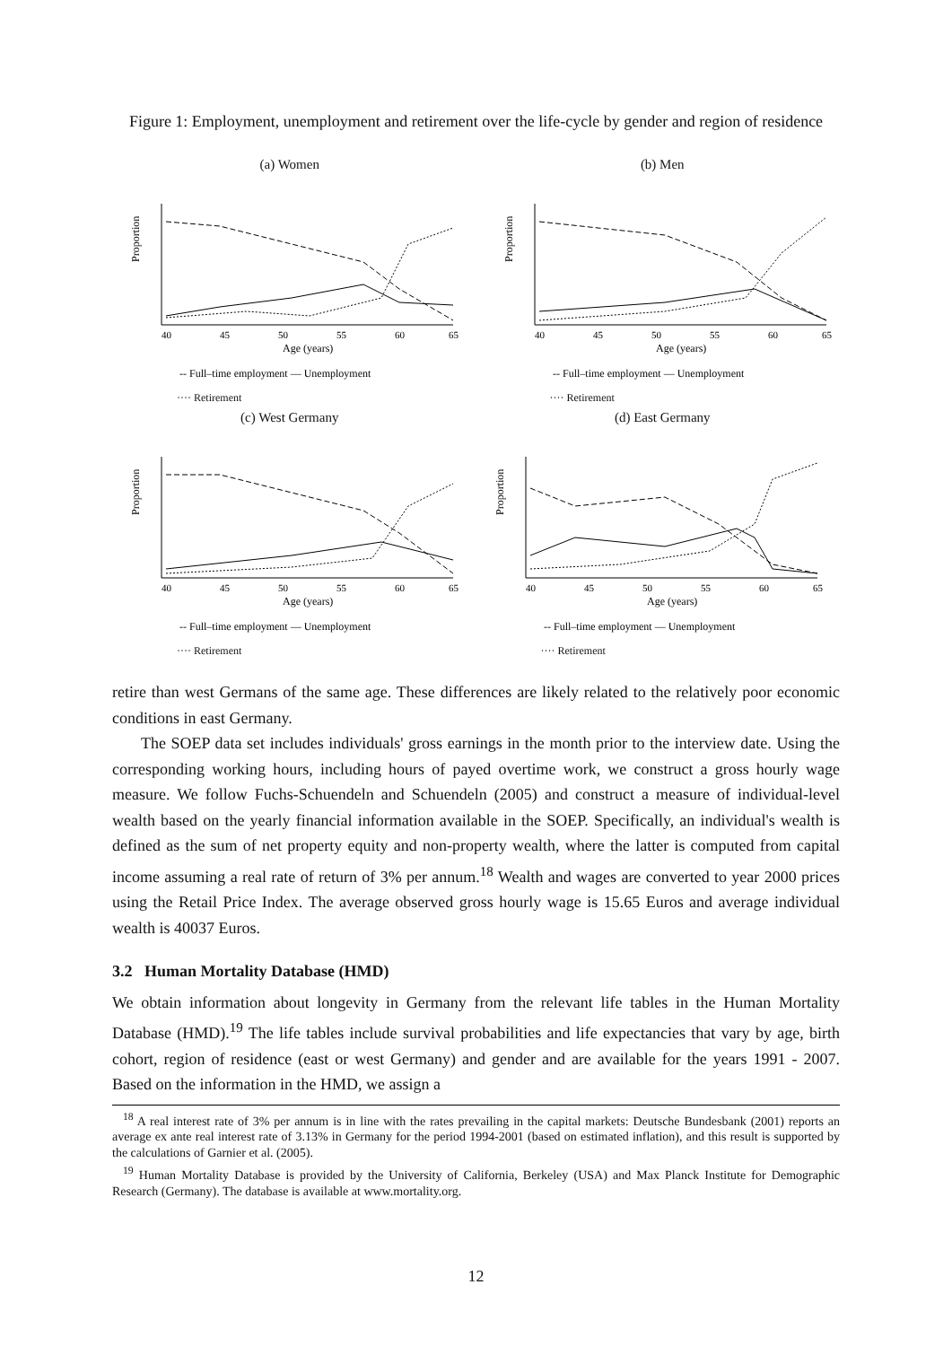Figure 1: Employment, unemployment and retirement over the life-cycle by gender and region of residence
(a) Women
Proportion
Age (years)
40
45
50
55
60
65
-- Full–time employment — Unemployment
···· Retirement
(b) Men
Proportion
Age (years)
40
45
50
55
60
65
-- Full–time employment — Unemployment
···· Retirement
(c) West Germany
Proportion
Age (years)
40
45
50
55
60
65
-- Full–time employment — Unemployment
···· Retirement
(d) East Germany
Proportion
Age (years)
40
45
50
55
60
65
-- Full–time employment — Unemployment
···· Retirement
retire than west Germans of the same age. These differences are likely related to the relatively poor economic conditions in east Germany.
The SOEP data set includes individuals' gross earnings in the month prior to the interview date. Using the corresponding working hours, including hours of payed overtime work, we construct a gross hourly wage measure. We follow Fuchs-Schuendeln and Schuendeln (2005) and construct a measure of individual-level wealth based on the yearly financial information available in the SOEP. Specifically, an individual's wealth is defined as the sum of net property equity and non-property wealth, where the latter is computed from capital income assuming a real rate of return of 3% per annum.<sup>18</sup> Wealth and wages are converted to year 2000 prices using the Retail Price Index. The average observed gross hourly wage is 15.65 Euros and average individual wealth is 40037 Euros.
3.2 Human Mortality Database (HMD)
We obtain information about longevity in Germany from the relevant life tables in the Human Mortality Database (HMD).<sup>19</sup> The life tables include survival probabilities and life expectancies that vary by age, birth cohort, region of residence (east or west Germany) and gender and are available for the years 1991 - 2007. Based on the information in the HMD, we assign a
<sup>18</sup> A real interest rate of 3% per annum is in line with the rates prevailing in the capital markets: Deutsche Bundesbank (2001) reports an average ex ante real interest rate of 3.13% in Germany for the period 1994-2001 (based on estimated inflation), and this result is supported by the calculations of Garnier et al. (2005).
<sup>19</sup> Human Mortality Database is provided by the University of California, Berkeley (USA) and Max Planck Institute for Demographic Research (Germany). The database is available at www.mortality.org.
12